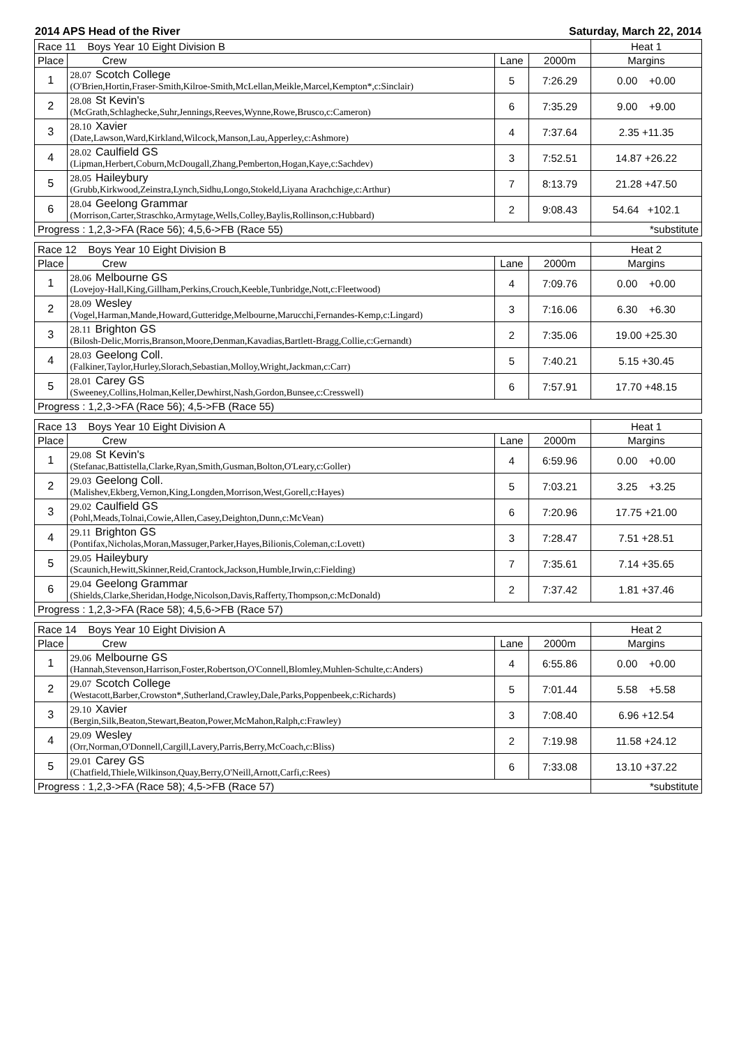2014 APS Head of the River Saturday, March 22, 2014
| Race 11 Boys Year 10 Eight Division B | | | | Heat 1 |
| Place | Crew | Lane | 2000m | Margins |
| 1 | 28.07 Scotch College (O'Brien,Hortin,Fraser-Smith,Kilroe-Smith,McLellan,Meikle,Marcel,Kempton*,c:Sinclair) | 5 | 7:26.29 | 0.00 +0.00 |
| 2 | 28.08 St Kevin's (McGrath,Schlaghecke,Suhr,Jennings,Reeves,Wynne,Rowe,Brusco,c:Cameron) | 6 | 7:35.29 | 9.00 +9.00 |
| 3 | 28.10 Xavier (Date,Lawson,Ward,Kirkland,Wilcock,Manson,Lau,Apperley,c:Ashmore) | 4 | 7:37.64 | 2.35 +11.35 |
| 4 | 28.02 Caulfield GS (Lipman,Herbert,Coburn,McDougall,Zhang,Pemberton,Hogan,Kaye,c:Sachdev) | 3 | 7:52.51 | 14.87 +26.22 |
| 5 | 28.05 Haileybury (Grubb,Kirkwood,Zeinstra,Lynch,Sidhu,Longo,Stokeld,Liyana Arachchige,c:Arthur) | 7 | 8:13.79 | 21.28 +47.50 |
| 6 | 28.04 Geelong Grammar (Morrison,Carter,Straschko,Armytage,Wells,Colley,Baylis,Rollinson,c:Hubbard) | 2 | 9:08.43 | 54.64 +102.1 |
| Progress : 1,2,3->FA (Race 56); 4,5,6->FB (Race 55) | | | | *substitute |
| Race 12 Boys Year 10 Eight Division B | | | | Heat 2 |
| Place | Crew | Lane | 2000m | Margins |
| 1 | 28.06 Melbourne GS (Lovejoy-Hall,King,Gillham,Perkins,Crouch,Keeble,Tunbridge,Nott,c:Fleetwood) | 4 | 7:09.76 | 0.00 +0.00 |
| 2 | 28.09 Wesley (Vogel,Harman,Mande,Howard,Gutteridge,Melbourne,Marucchi,Fernandes-Kemp,c:Lingard) | 3 | 7:16.06 | 6.30 +6.30 |
| 3 | 28.11 Brighton GS (Bilosh-Delic,Morris,Branson,Moore,Denman,Kavadias,Bartlett-Bragg,Collie,c:Gernandt) | 2 | 7:35.06 | 19.00 +25.30 |
| 4 | 28.03 Geelong Coll. (Falkiner,Taylor,Hurley,Slorach,Sebastian,Molloy,Wright,Jackman,c:Carr) | 5 | 7:40.21 | 5.15 +30.45 |
| 5 | 28.01 Carey GS (Sweeney,Collins,Holman,Keller,Dewhirst,Nash,Gordon,Bunsee,c:Cresswell) | 6 | 7:57.91 | 17.70 +48.15 |
| Progress : 1,2,3->FA (Race 56); 4,5->FB (Race 55) | | | | |
| Race 13 Boys Year 10 Eight Division A | | | | Heat 1 |
| Place | Crew | Lane | 2000m | Margins |
| 1 | 29.08 St Kevin's (Stefanac,Battistella,Clarke,Ryan,Smith,Gusman,Bolton,O'Leary,c:Goller) | 4 | 6:59.96 | 0.00 +0.00 |
| 2 | 29.03 Geelong Coll. (Malishev,Ekberg,Vernon,King,Longden,Morrison,West,Gorell,c:Hayes) | 5 | 7:03.21 | 3.25 +3.25 |
| 3 | 29.02 Caulfield GS (Pohl,Meads,Tolnai,Cowie,Allen,Casey,Deighton,Dunn,c:McVean) | 6 | 7:20.96 | 17.75 +21.00 |
| 4 | 29.11 Brighton GS (Pontifax,Nicholas,Moran,Massuger,Parker,Hayes,Bilionis,Coleman,c:Lovett) | 3 | 7:28.47 | 7.51 +28.51 |
| 5 | 29.05 Haileybury (Scaunich,Hewitt,Skinner,Reid,Crantock,Jackson,Humble,Irwin,c:Fielding) | 7 | 7:35.61 | 7.14 +35.65 |
| 6 | 29.04 Geelong Grammar (Shields,Clarke,Sheridan,Hodge,Nicolson,Davis,Rafferty,Thompson,c:McDonald) | 2 | 7:37.42 | 1.81 +37.46 |
| Progress : 1,2,3->FA (Race 58); 4,5,6->FB (Race 57) | | | | |
| Race 14 Boys Year 10 Eight Division A | | | | Heat 2 |
| Place | Crew | Lane | 2000m | Margins |
| 1 | 29.06 Melbourne GS (Hannah,Stevenson,Harrison,Foster,Robertson,O'Connell,Blomley,Muhlen-Schulte,c:Anders) | 4 | 6:55.86 | 0.00 +0.00 |
| 2 | 29.07 Scotch College (Westacott,Barber,Crowston*,Sutherland,Crawley,Dale,Parks,Poppenbeek,c:Richards) | 5 | 7:01.44 | 5.58 +5.58 |
| 3 | 29.10 Xavier (Bergin,Silk,Beaton,Stewart,Beaton,Power,McMahon,Ralph,c:Frawley) | 3 | 7:08.40 | 6.96 +12.54 |
| 4 | 29.09 Wesley (Orr,Norman,O'Donnell,Cargill,Lavery,Parris,Berry,McCoach,c:Bliss) | 2 | 7:19.98 | 11.58 +24.12 |
| 5 | 29.01 Carey GS (Chatfield,Thiele,Wilkinson,Quay,Berry,O'Neill,Arnott,Carfi,c:Rees) | 6 | 7:33.08 | 13.10 +37.22 |
| Progress : 1,2,3->FA (Race 58); 4,5->FB (Race 57) | | | | *substitute |